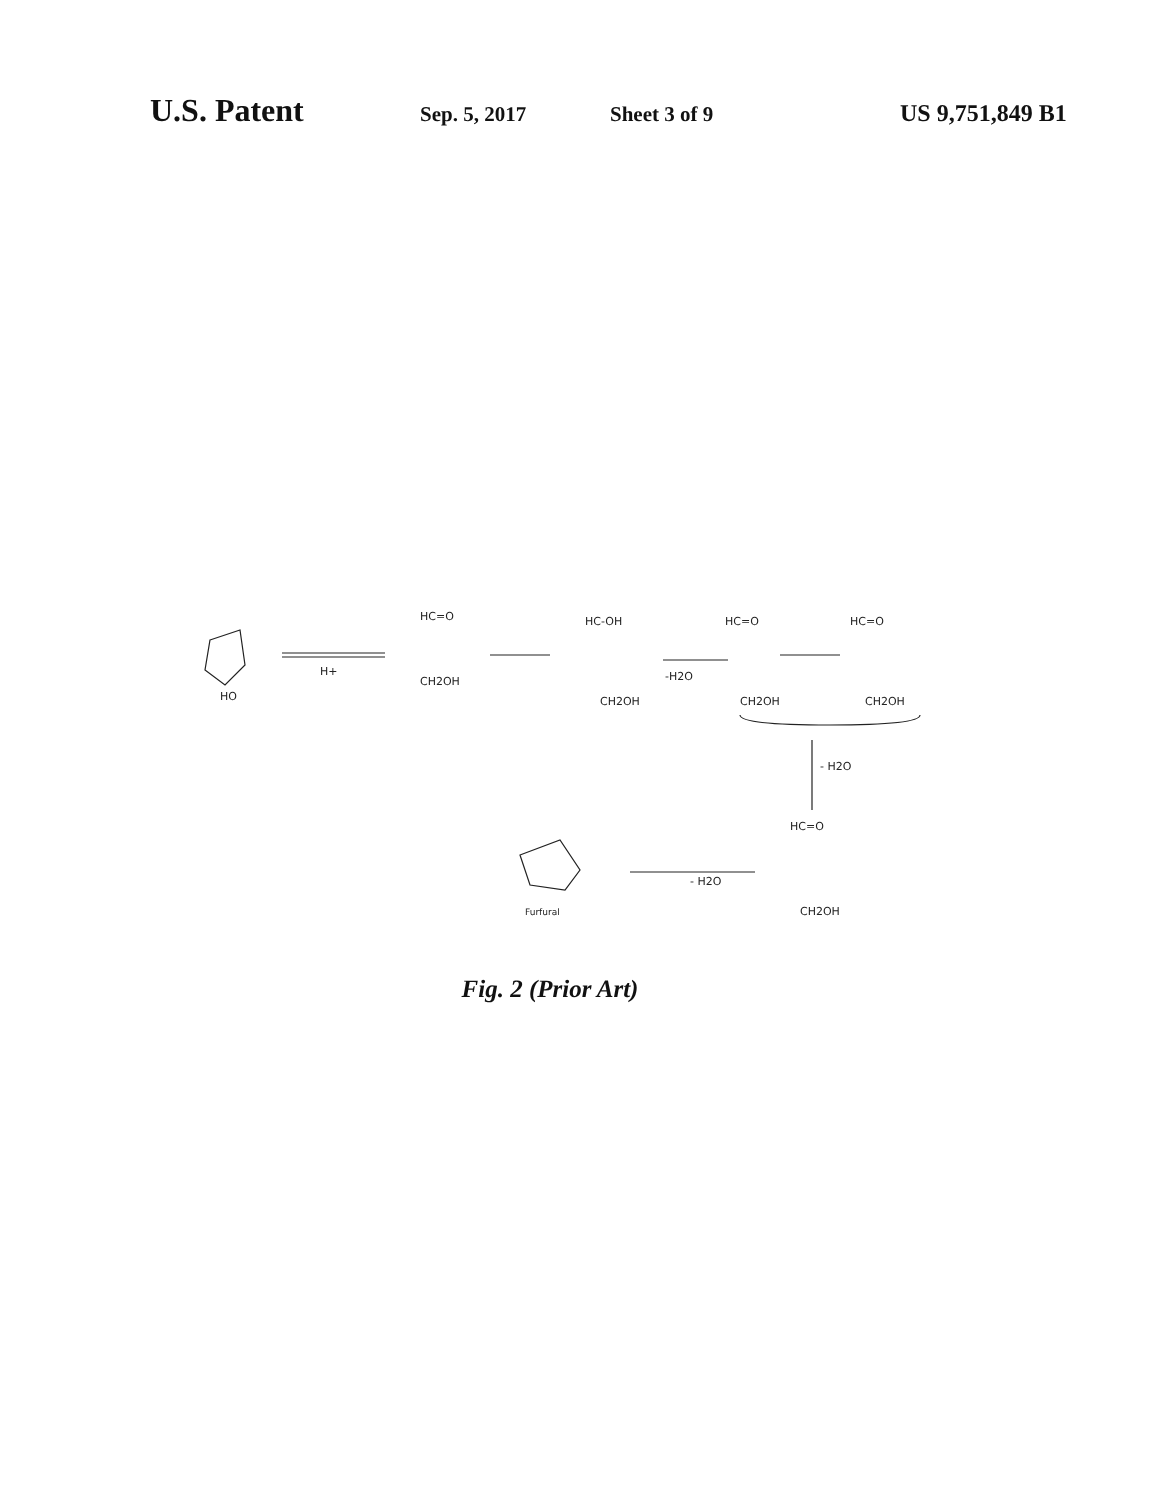U.S. Patent Sep. 5, 2017 Sheet 3 of 9 US 9,751,849 B1
H+
-H2O
- H2O
- H2O
Furfural
HC=O
CH2OH
HC-OH
CH2OH
HC=O
CH2OH
HC=O
CH2OH
HC=O
CH2OH
HO
Fig. 2 (Prior Art)